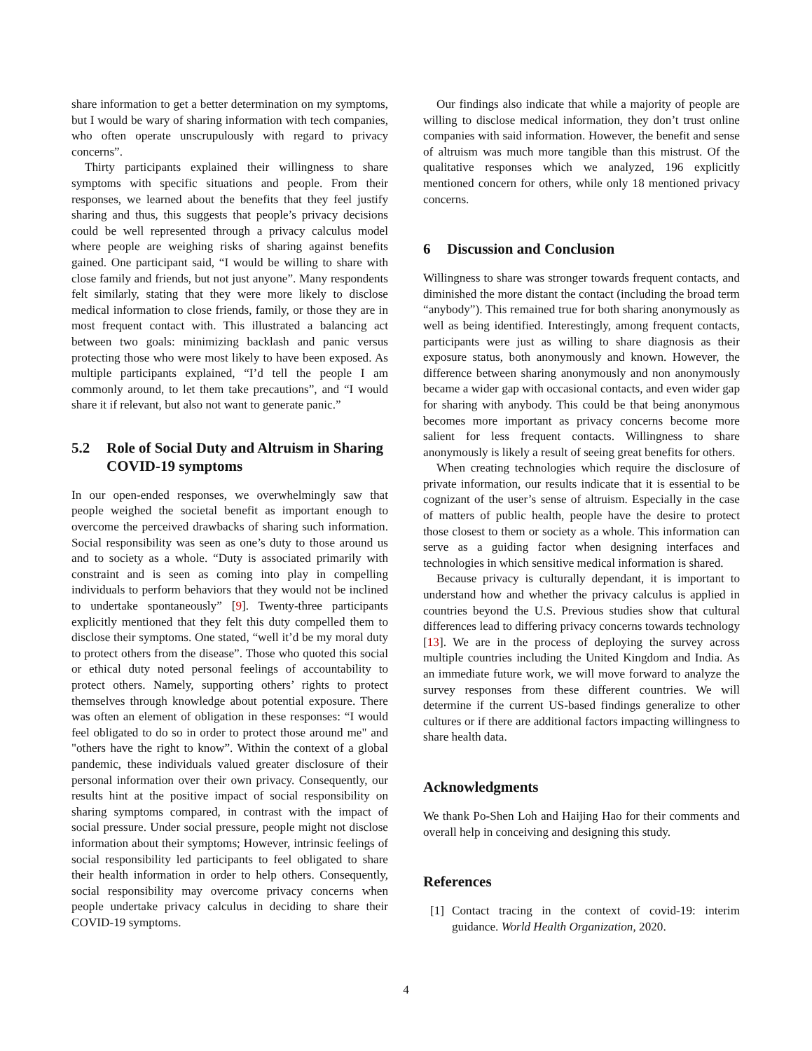share information to get a better determination on my symptoms, but I would be wary of sharing information with tech companies, who often operate unscrupulously with regard to privacy concerns”.
Thirty participants explained their willingness to share symptoms with specific situations and people. From their responses, we learned about the benefits that they feel justify sharing and thus, this suggests that people’s privacy decisions could be well represented through a privacy calculus model where people are weighing risks of sharing against benefits gained. One participant said, “I would be willing to share with close family and friends, but not just anyone”. Many respondents felt similarly, stating that they were more likely to disclose medical information to close friends, family, or those they are in most frequent contact with. This illustrated a balancing act between two goals: minimizing backlash and panic versus protecting those who were most likely to have been exposed. As multiple participants explained, “I’d tell the people I am commonly around, to let them take precautions”, and “I would share it if relevant, but also not want to generate panic.”
5.2 Role of Social Duty and Altruism in Sharing COVID-19 symptoms
In our open-ended responses, we overwhelmingly saw that people weighed the societal benefit as important enough to overcome the perceived drawbacks of sharing such information. Social responsibility was seen as one’s duty to those around us and to society as a whole. “Duty is associated primarily with constraint and is seen as coming into play in compelling individuals to perform behaviors that they would not be inclined to undertake spontaneously” [9]. Twenty-three participants explicitly mentioned that they felt this duty compelled them to disclose their symptoms. One stated, “well it’d be my moral duty to protect others from the disease”. Those who quoted this social or ethical duty noted personal feelings of accountability to protect others. Namely, supporting others’ rights to protect themselves through knowledge about potential exposure. There was often an element of obligation in these responses: “I would feel obligated to do so in order to protect those around me" and "others have the right to know”. Within the context of a global pandemic, these individuals valued greater disclosure of their personal information over their own privacy. Consequently, our results hint at the positive impact of social responsibility on sharing symptoms compared, in contrast with the impact of social pressure. Under social pressure, people might not disclose information about their symptoms; However, intrinsic feelings of social responsibility led participants to feel obligated to share their health information in order to help others. Consequently, social responsibility may overcome privacy concerns when people undertake privacy calculus in deciding to share their COVID-19 symptoms.
Our findings also indicate that while a majority of people are willing to disclose medical information, they don’t trust online companies with said information. However, the benefit and sense of altruism was much more tangible than this mistrust. Of the qualitative responses which we analyzed, 196 explicitly mentioned concern for others, while only 18 mentioned privacy concerns.
6 Discussion and Conclusion
Willingness to share was stronger towards frequent contacts, and diminished the more distant the contact (including the broad term “anybody”). This remained true for both sharing anonymously as well as being identified. Interestingly, among frequent contacts, participants were just as willing to share diagnosis as their exposure status, both anonymously and known. However, the difference between sharing anonymously and non anonymously became a wider gap with occasional contacts, and even wider gap for sharing with anybody. This could be that being anonymous becomes more important as privacy concerns become more salient for less frequent contacts. Willingness to share anonymously is likely a result of seeing great benefits for others.
When creating technologies which require the disclosure of private information, our results indicate that it is essential to be cognizant of the user’s sense of altruism. Especially in the case of matters of public health, people have the desire to protect those closest to them or society as a whole. This information can serve as a guiding factor when designing interfaces and technologies in which sensitive medical information is shared.
Because privacy is culturally dependant, it is important to understand how and whether the privacy calculus is applied in countries beyond the U.S. Previous studies show that cultural differences lead to differing privacy concerns towards technology [13]. We are in the process of deploying the survey across multiple countries including the United Kingdom and India. As an immediate future work, we will move forward to analyze the survey responses from these different countries. We will determine if the current US-based findings generalize to other cultures or if there are additional factors impacting willingness to share health data.
Acknowledgments
We thank Po-Shen Loh and Haijing Hao for their comments and overall help in conceiving and designing this study.
References
[1] Contact tracing in the context of covid-19: interim guidance. World Health Organization, 2020.
4